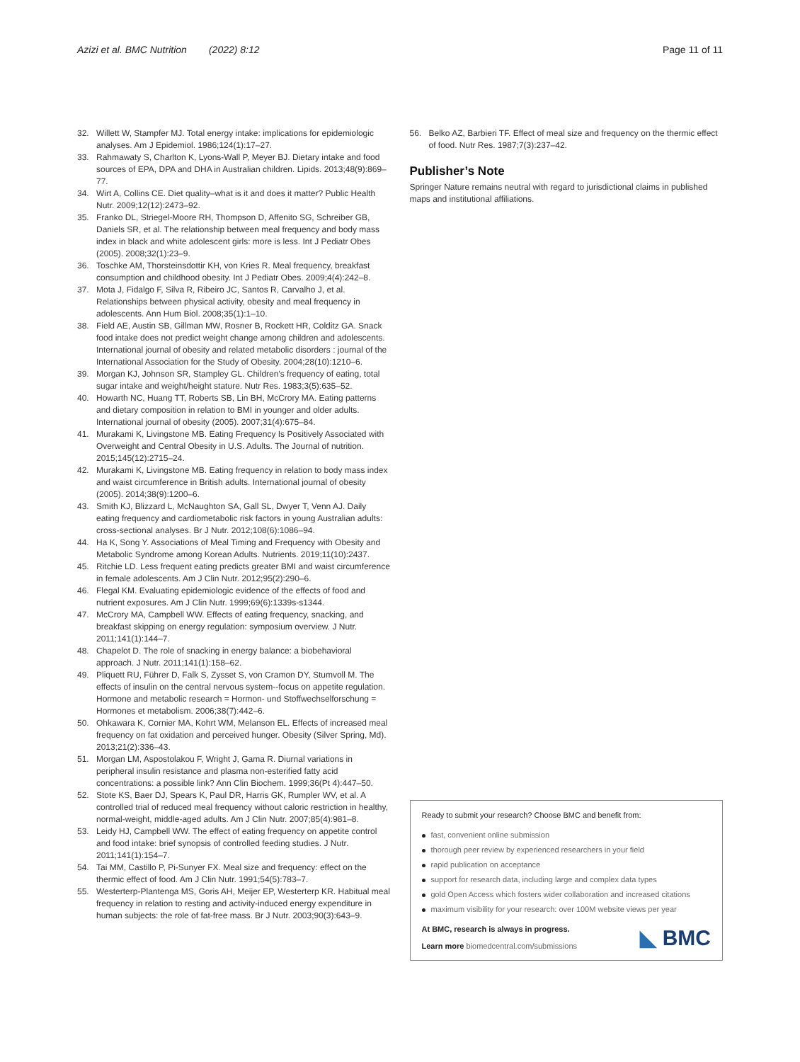Azizi et al. BMC Nutrition (2022) 8:12
Page 11 of 11
32. Willett W, Stampfer MJ. Total energy intake: implications for epidemiologic analyses. Am J Epidemiol. 1986;124(1):17–27.
33. Rahmawaty S, Charlton K, Lyons-Wall P, Meyer BJ. Dietary intake and food sources of EPA, DPA and DHA in Australian children. Lipids. 2013;48(9):869–77.
34. Wirt A, Collins CE. Diet quality–what is it and does it matter? Public Health Nutr. 2009;12(12):2473–92.
35. Franko DL, Striegel-Moore RH, Thompson D, Affenito SG, Schreiber GB, Daniels SR, et al. The relationship between meal frequency and body mass index in black and white adolescent girls: more is less. Int J Pediatr Obes (2005). 2008;32(1):23–9.
36. Toschke AM, Thorsteinsdottir KH, von Kries R. Meal frequency, breakfast consumption and childhood obesity. Int J Pediatr Obes. 2009;4(4):242–8.
37. Mota J, Fidalgo F, Silva R, Ribeiro JC, Santos R, Carvalho J, et al. Relationships between physical activity, obesity and meal frequency in adolescents. Ann Hum Biol. 2008;35(1):1–10.
38. Field AE, Austin SB, Gillman MW, Rosner B, Rockett HR, Colditz GA. Snack food intake does not predict weight change among children and adolescents. International journal of obesity and related metabolic disorders : journal of the International Association for the Study of Obesity. 2004;28(10):1210–6.
39. Morgan KJ, Johnson SR, Stampley GL. Children's frequency of eating, total sugar intake and weight/height stature. Nutr Res. 1983;3(5):635–52.
40. Howarth NC, Huang TT, Roberts SB, Lin BH, McCrory MA. Eating patterns and dietary composition in relation to BMI in younger and older adults. International journal of obesity (2005). 2007;31(4):675–84.
41. Murakami K, Livingstone MB. Eating Frequency Is Positively Associated with Overweight and Central Obesity in U.S. Adults. The Journal of nutrition. 2015;145(12):2715–24.
42. Murakami K, Livingstone MB. Eating frequency in relation to body mass index and waist circumference in British adults. International journal of obesity (2005). 2014;38(9):1200–6.
43. Smith KJ, Blizzard L, McNaughton SA, Gall SL, Dwyer T, Venn AJ. Daily eating frequency and cardiometabolic risk factors in young Australian adults: cross-sectional analyses. Br J Nutr. 2012;108(6):1086–94.
44. Ha K, Song Y. Associations of Meal Timing and Frequency with Obesity and Metabolic Syndrome among Korean Adults. Nutrients. 2019;11(10):2437.
45. Ritchie LD. Less frequent eating predicts greater BMI and waist circumference in female adolescents. Am J Clin Nutr. 2012;95(2):290–6.
46. Flegal KM. Evaluating epidemiologic evidence of the effects of food and nutrient exposures. Am J Clin Nutr. 1999;69(6):1339s-s1344.
47. McCrory MA, Campbell WW. Effects of eating frequency, snacking, and breakfast skipping on energy regulation: symposium overview. J Nutr. 2011;141(1):144–7.
48. Chapelot D. The role of snacking in energy balance: a biobehavioral approach. J Nutr. 2011;141(1):158–62.
49. Pliquett RU, Führer D, Falk S, Zysset S, von Cramon DY, Stumvoll M. The effects of insulin on the central nervous system--focus on appetite regulation. Hormone and metabolic research = Hormon- und Stoffwechselforschung = Hormones et metabolism. 2006;38(7):442–6.
50. Ohkawara K, Cornier MA, Kohrt WM, Melanson EL. Effects of increased meal frequency on fat oxidation and perceived hunger. Obesity (Silver Spring, Md). 2013;21(2):336–43.
51. Morgan LM, Aspostolakou F, Wright J, Gama R. Diurnal variations in peripheral insulin resistance and plasma non-esterified fatty acid concentrations: a possible link? Ann Clin Biochem. 1999;36(Pt 4):447–50.
52. Stote KS, Baer DJ, Spears K, Paul DR, Harris GK, Rumpler WV, et al. A controlled trial of reduced meal frequency without caloric restriction in healthy, normal-weight, middle-aged adults. Am J Clin Nutr. 2007;85(4):981–8.
53. Leidy HJ, Campbell WW. The effect of eating frequency on appetite control and food intake: brief synopsis of controlled feeding studies. J Nutr. 2011;141(1):154–7.
54. Tai MM, Castillo P, Pi-Sunyer FX. Meal size and frequency: effect on the thermic effect of food. Am J Clin Nutr. 1991;54(5):783–7.
55. Westerterp-Plantenga MS, Goris AH, Meijer EP, Westerterp KR. Habitual meal frequency in relation to resting and activity-induced energy expenditure in human subjects: the role of fat-free mass. Br J Nutr. 2003;90(3):643–9.
56. Belko AZ, Barbieri TF. Effect of meal size and frequency on the thermic effect of food. Nutr Res. 1987;7(3):237–42.
Publisher’s Note
Springer Nature remains neutral with regard to jurisdictional claims in published maps and institutional affiliations.
Ready to submit your research? Choose BMC and benefit from:
fast, convenient online submission
thorough peer review by experienced researchers in your field
rapid publication on acceptance
support for research data, including large and complex data types
gold Open Access which fosters wider collaboration and increased citations
maximum visibility for your research: over 100M website views per year
At BMC, research is always in progress.
Learn more biomedcentral.com/submissions
◣ BMC